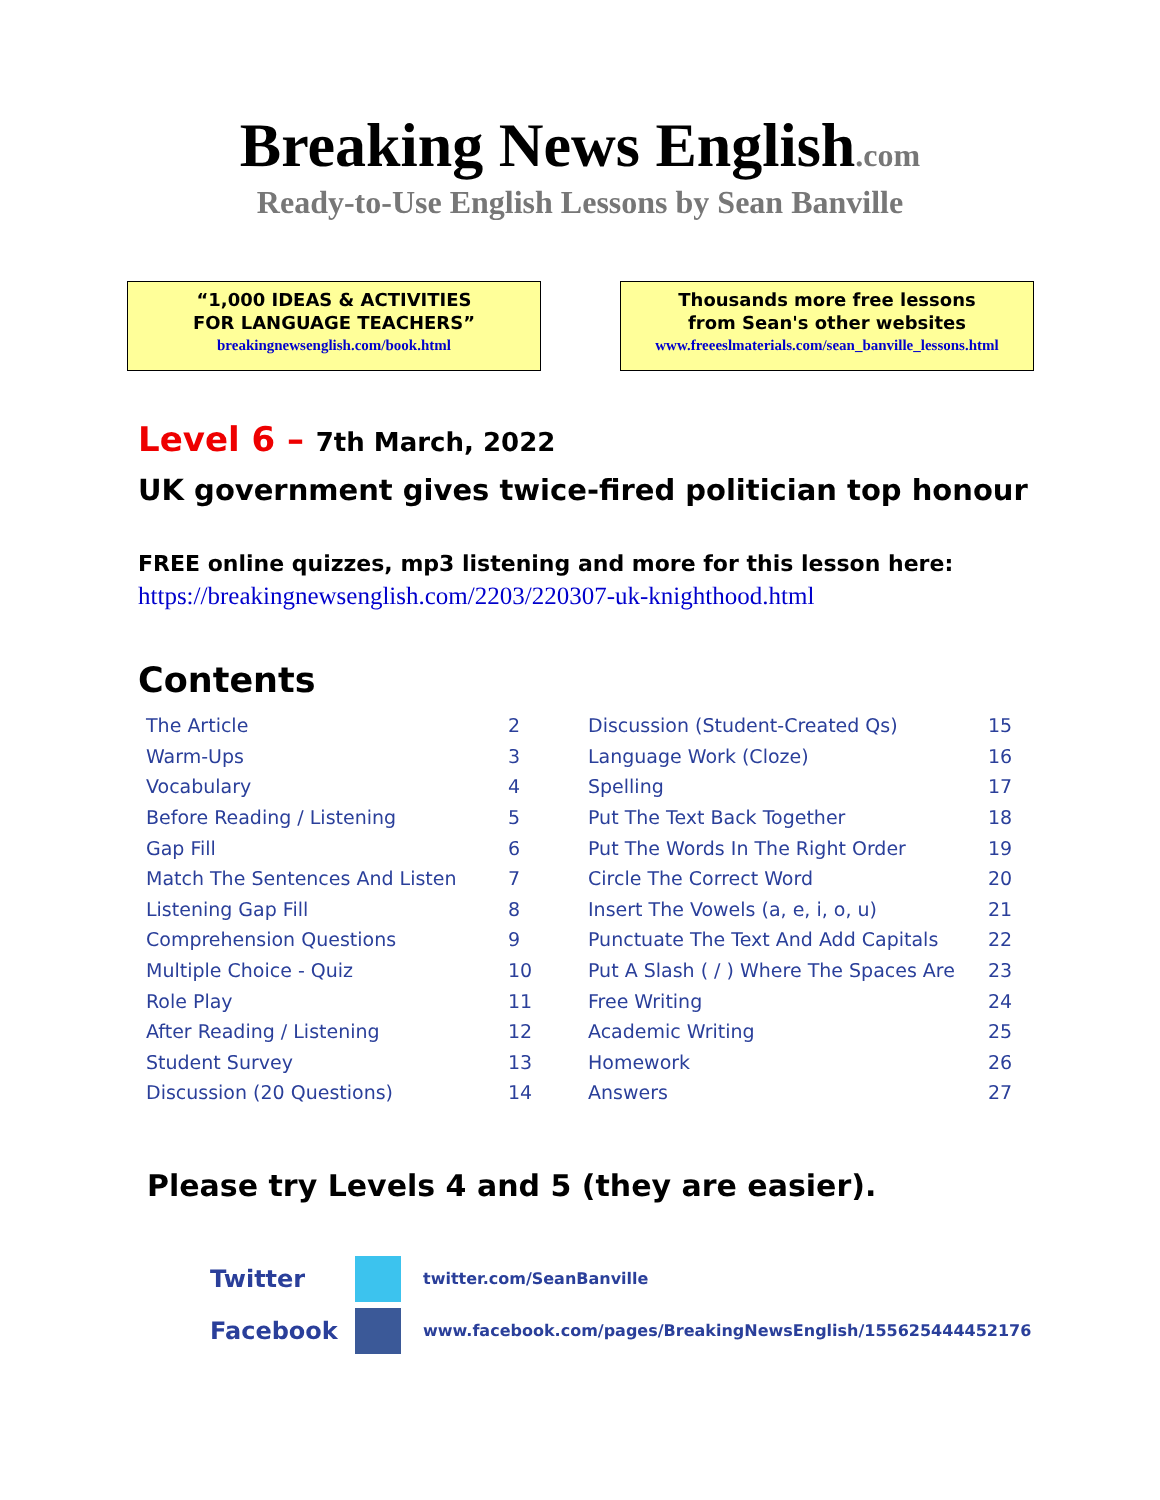Breaking News English.com
Ready-to-Use English Lessons by Sean Banville
“1,000 IDEAS & ACTIVITIES
FOR LANGUAGE TEACHERS”
breakingnewsenglish.com/book.html
Thousands more free lessons
from Sean's other websites
www.freeeslmaterials.com/sean_banville_lessons.html
Level 6 – 7th March, 2022
UK government gives twice-fired politician top honour
FREE online quizzes, mp3 listening and more for this lesson here:
https://breakingnewsenglish.com/2203/220307-uk-knighthood.html
Contents
| The Article | 2 | Discussion (Student-Created Qs) | 15 |
| Warm-Ups | 3 | Language Work (Cloze) | 16 |
| Vocabulary | 4 | Spelling | 17 |
| Before Reading / Listening | 5 | Put The Text Back Together | 18 |
| Gap Fill | 6 | Put The Words In The Right Order | 19 |
| Match The Sentences And Listen | 7 | Circle The Correct Word | 20 |
| Listening Gap Fill | 8 | Insert The Vowels (a, e, i, o, u) | 21 |
| Comprehension Questions | 9 | Punctuate The Text And Add Capitals | 22 |
| Multiple Choice - Quiz | 10 | Put A Slash ( / ) Where The Spaces Are | 23 |
| Role Play | 11 | Free Writing | 24 |
| After Reading / Listening | 12 | Academic Writing | 25 |
| Student Survey | 13 | Homework | 26 |
| Discussion (20 Questions) | 14 | Answers | 27 |
Please try Levels 4 and 5 (they are easier).
Twitter
twitter.com/SeanBanville
Facebook
www.facebook.com/pages/BreakingNewsEnglish/155625444452176